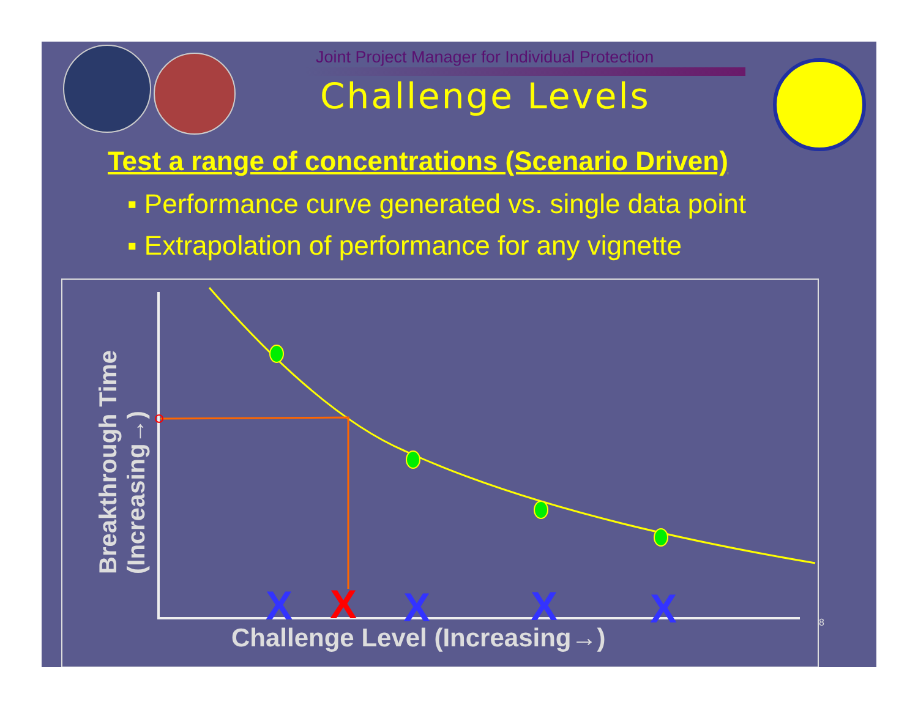Joint Project Manager for Individual Protection
Challenge Levels
Test a range of concentrations (Scenario Driven)
▪ Performance curve generated vs. single data point
▪ Extrapolation of performance for any vignette
X
X
X
X
X
Breakthrough Time
(Increasing→)
Challenge Level (Increasing→)
8